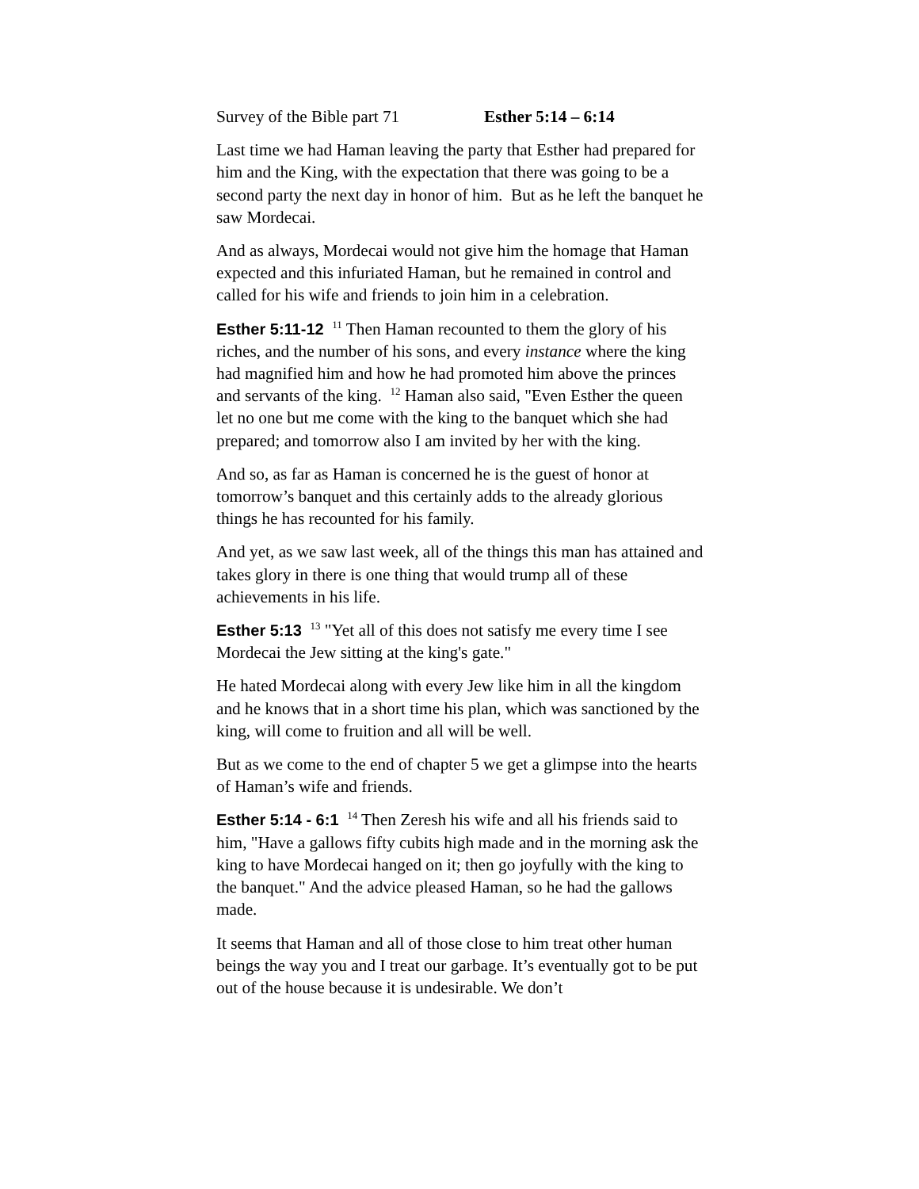Survey of the Bible part 71 Esther 5:14 – 6:14
Last time we had Haman leaving the party that Esther had prepared for him and the King, with the expectation that there was going to be a second party the next day in honor of him. But as he left the banquet he saw Mordecai.
And as always, Mordecai would not give him the homage that Haman expected and this infuriated Haman, but he remained in control and called for his wife and friends to join him in a celebration.
Esther 5:11-12 <sup>11</sup> Then Haman recounted to them the glory of his riches, and the number of his sons, and every instance where the king had magnified him and how he had promoted him above the princes and servants of the king. <sup>12</sup> Haman also said, "Even Esther the queen let no one but me come with the king to the banquet which she had prepared; and tomorrow also I am invited by her with the king.
And so, as far as Haman is concerned he is the guest of honor at tomorrow’s banquet and this certainly adds to the already glorious things he has recounted for his family.
And yet, as we saw last week, all of the things this man has attained and takes glory in there is one thing that would trump all of these achievements in his life.
Esther 5:13 <sup>13</sup> "Yet all of this does not satisfy me every time I see Mordecai the Jew sitting at the king's gate."
He hated Mordecai along with every Jew like him in all the kingdom and he knows that in a short time his plan, which was sanctioned by the king, will come to fruition and all will be well.
But as we come to the end of chapter 5 we get a glimpse into the hearts of Haman’s wife and friends.
Esther 5:14 - 6:1 <sup>14</sup> Then Zeresh his wife and all his friends said to him, "Have a gallows fifty cubits high made and in the morning ask the king to have Mordecai hanged on it; then go joyfully with the king to the banquet." And the advice pleased Haman, so he had the gallows made.
It seems that Haman and all of those close to him treat other human beings the way you and I treat our garbage. It’s eventually got to be put out of the house because it is undesirable. We don’t